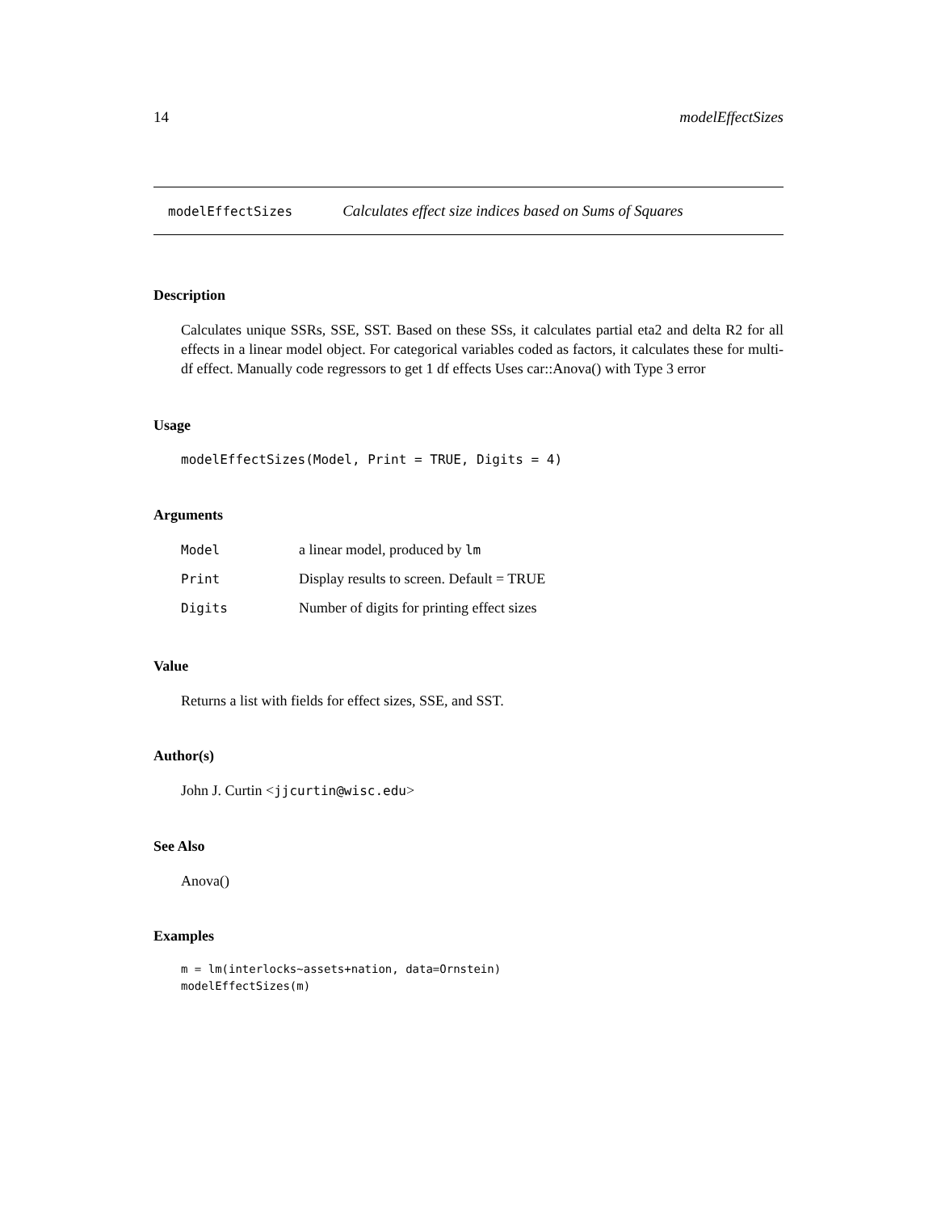14 modelEffectSizes
modelEffectSizes Calculates effect size indices based on Sums of Squares
Description
Calculates unique SSRs, SSE, SST. Based on these SSs, it calculates partial eta2 and delta R2 for all effects in a linear model object. For categorical variables coded as factors, it calculates these for multi-df effect. Manually code regressors to get 1 df effects Uses car::Anova() with Type 3 error
Usage
modelEffectSizes(Model, Print = TRUE, Digits = 4)
Arguments
| Model | a linear model, produced by lm |
| Print | Display results to screen. Default = TRUE |
| Digits | Number of digits for printing effect sizes |
Value
Returns a list with fields for effect sizes, SSE, and SST.
Author(s)
John J. Curtin <jjcurtin@wisc.edu>
See Also
Anova()
Examples
m = lm(interlocks~assets+nation, data=Ornstein)
modelEffectSizes(m)